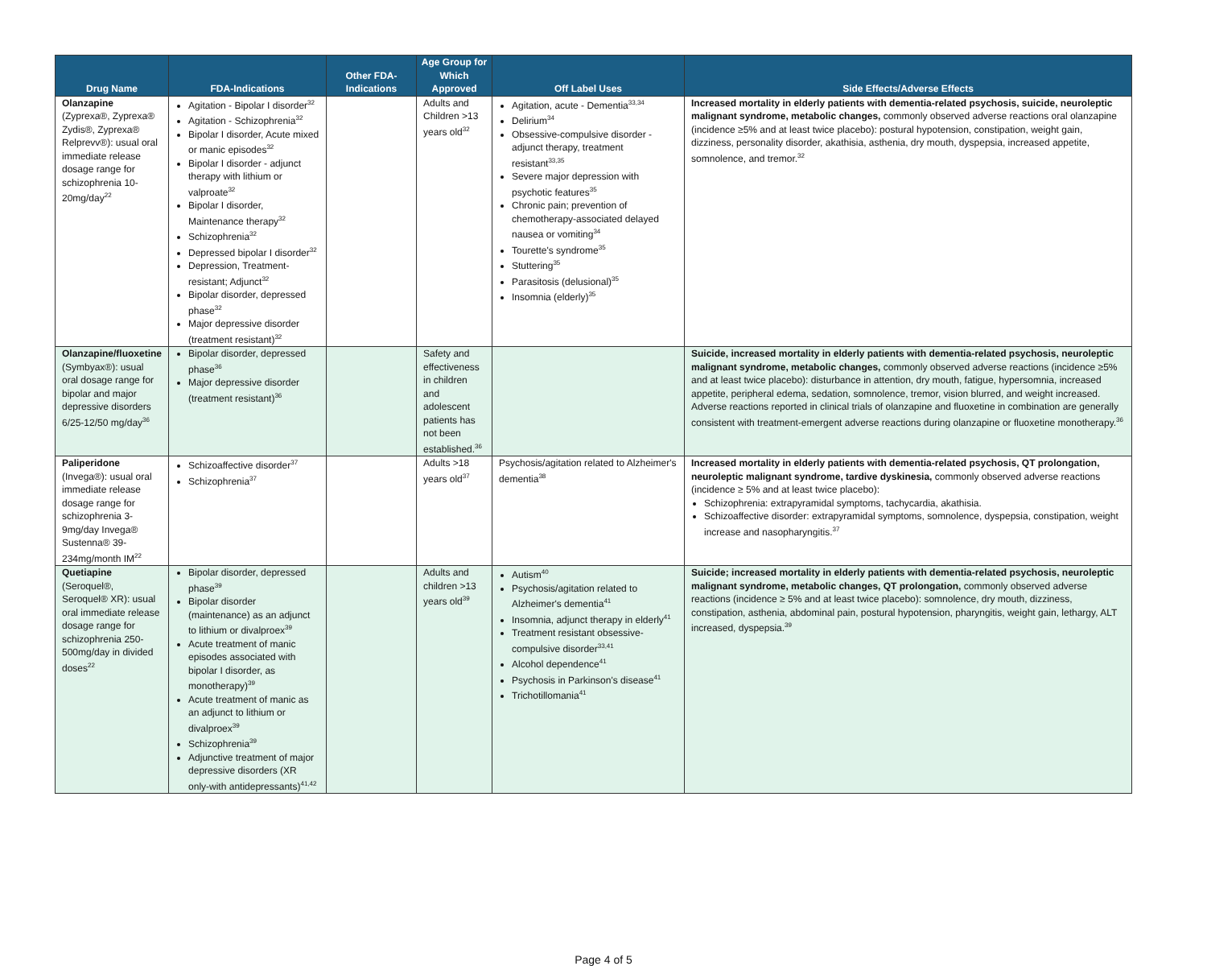| Drug Name | FDA-Indications | Other FDA-Indications | Age Group for Which Approved | Off Label Uses | Side Effects/Adverse Effects |
| --- | --- | --- | --- | --- | --- |
| Olanzapine (Zyprexa®, Zyprexa® Zydis®, Zyprexa® Relprevv®): usual oral immediate release dosage range for schizophrenia 10-20mg/day<sup>22</sup> | Agitation - Bipolar I disorder<sup>32</sup> Agitation - Schizophrenia<sup>32</sup> Bipolar I disorder, Acute mixed or manic episodes<sup>32</sup> Bipolar I disorder - adjunct therapy with lithium or valproate<sup>32</sup> Bipolar I disorder, Maintenance therapy<sup>32</sup> Schizophrenia<sup>32</sup> Depressed bipolar I disorder<sup>32</sup> Depression, Treatment-resistant; Adjunct<sup>32</sup> Bipolar disorder, depressed phase<sup>32</sup> Major depressive disorder (treatment resistant)<sup>32</sup> | | Adults and Children >13 years old<sup>32</sup> | Agitation, acute - Dementia<sup>33,34</sup> Delirium<sup>34</sup> Obsessive-compulsive disorder - adjunct therapy, treatment resistant<sup>33,35</sup> Severe major depression with psychotic features<sup>35</sup> Chronic pain; prevention of chemotherapy-associated delayed nausea or vomiting<sup>34</sup> Tourette's syndrome<sup>35</sup> Stuttering<sup>35</sup> Parasitosis (delusional)<sup>35</sup> Insomnia (elderly)<sup>35</sup> | Increased mortality in elderly patients with dementia-related psychosis, suicide, neuroleptic malignant syndrome, metabolic changes, commonly observed adverse reactions oral olanzapine (incidence ≥5% and at least twice placebo): postural hypotension, constipation, weight gain, dizziness, personality disorder, akathisia, asthenia, dry mouth, dyspepsia, increased appetite, somnolence, and tremor.<sup>32</sup> |
| Olanzapine/fluoxetine (Symbyax®): usual oral dosage range for bipolar and major depressive disorders 6/25-12/50 mg/day<sup>36</sup> | Bipolar disorder, depressed phase<sup>36</sup> Major depressive disorder (treatment resistant)<sup>36</sup> | | Safety and effectiveness in children and adolescent patients has not been established.<sup>36</sup> | | Suicide, increased mortality in elderly patients with dementia-related psychosis, neuroleptic malignant syndrome, metabolic changes, commonly observed adverse reactions (incidence ≥5% and at least twice placebo): disturbance in attention, dry mouth, fatigue, hypersomnia, increased appetite, peripheral edema, sedation, somnolence, tremor, vision blurred, and weight increased. Adverse reactions reported in clinical trials of olanzapine and fluoxetine in combination are generally consistent with treatment-emergent adverse reactions during olanzapine or fluoxetine monotherapy.<sup>36</sup> |
| Paliperidone (Invega®): usual oral immediate release dosage range for schizophrenia 3-9mg/day Invega® Sustenna® 39-234mg/month IM<sup>22</sup> | Schizoaffective disorder<sup>37</sup> Schizophrenia<sup>37</sup> | | Adults >18 years old<sup>37</sup> | Psychosis/agitation related to Alzheimer's dementia<sup>38</sup> | Increased mortality in elderly patients with dementia-related psychosis, QT prolongation, neuroleptic malignant syndrome, tardive dyskinesia, commonly observed adverse reactions (incidence ≥ 5% and at least twice placebo): Schizophrenia: extrapyramidal symptoms, tachycardia, akathisia. Schizoaffective disorder: extrapyramidal symptoms, somnolence, dyspepsia, constipation, weight increase and nasopharyngitis.<sup>37</sup> |
| Quetiapine (Seroquel®, Seroquel® XR): usual oral immediate release dosage range for schizophrenia 250-500mg/day in divided doses<sup>22</sup> | Bipolar disorder, depressed phase<sup>39</sup> Bipolar disorder (maintenance) as an adjunct to lithium or divalproex<sup>39</sup> Acute treatment of manic episodes associated with bipolar I disorder, as monotherapy)<sup>39</sup> Acute treatment of manic as an adjunct to lithium or divalproex<sup>39</sup> Schizophrenia<sup>39</sup> Adjunctive treatment of major depressive disorders (XR only-with antidepressants)<sup>41,42</sup> | | Adults and children >13 years old<sup>39</sup> | Autism<sup>40</sup> Psychosis/agitation related to Alzheimer's dementia<sup>41</sup> Insomnia, adjunct therapy in elderly<sup>41</sup> Treatment resistant obsessive-compulsive disorder<sup>33,41</sup> Alcohol dependence<sup>41</sup> Psychosis in Parkinson's disease<sup>41</sup> Trichotillomania<sup>41</sup> | Suicide; increased mortality in elderly patients with dementia-related psychosis, neuroleptic malignant syndrome, metabolic changes, QT prolongation, commonly observed adverse reactions (incidence ≥ 5% and at least twice placebo): somnolence, dry mouth, dizziness, constipation, asthenia, abdominal pain, postural hypotension, pharyngitis, weight gain, lethargy, ALT increased, dyspepsia.<sup>39</sup> |
Page 4 of 5